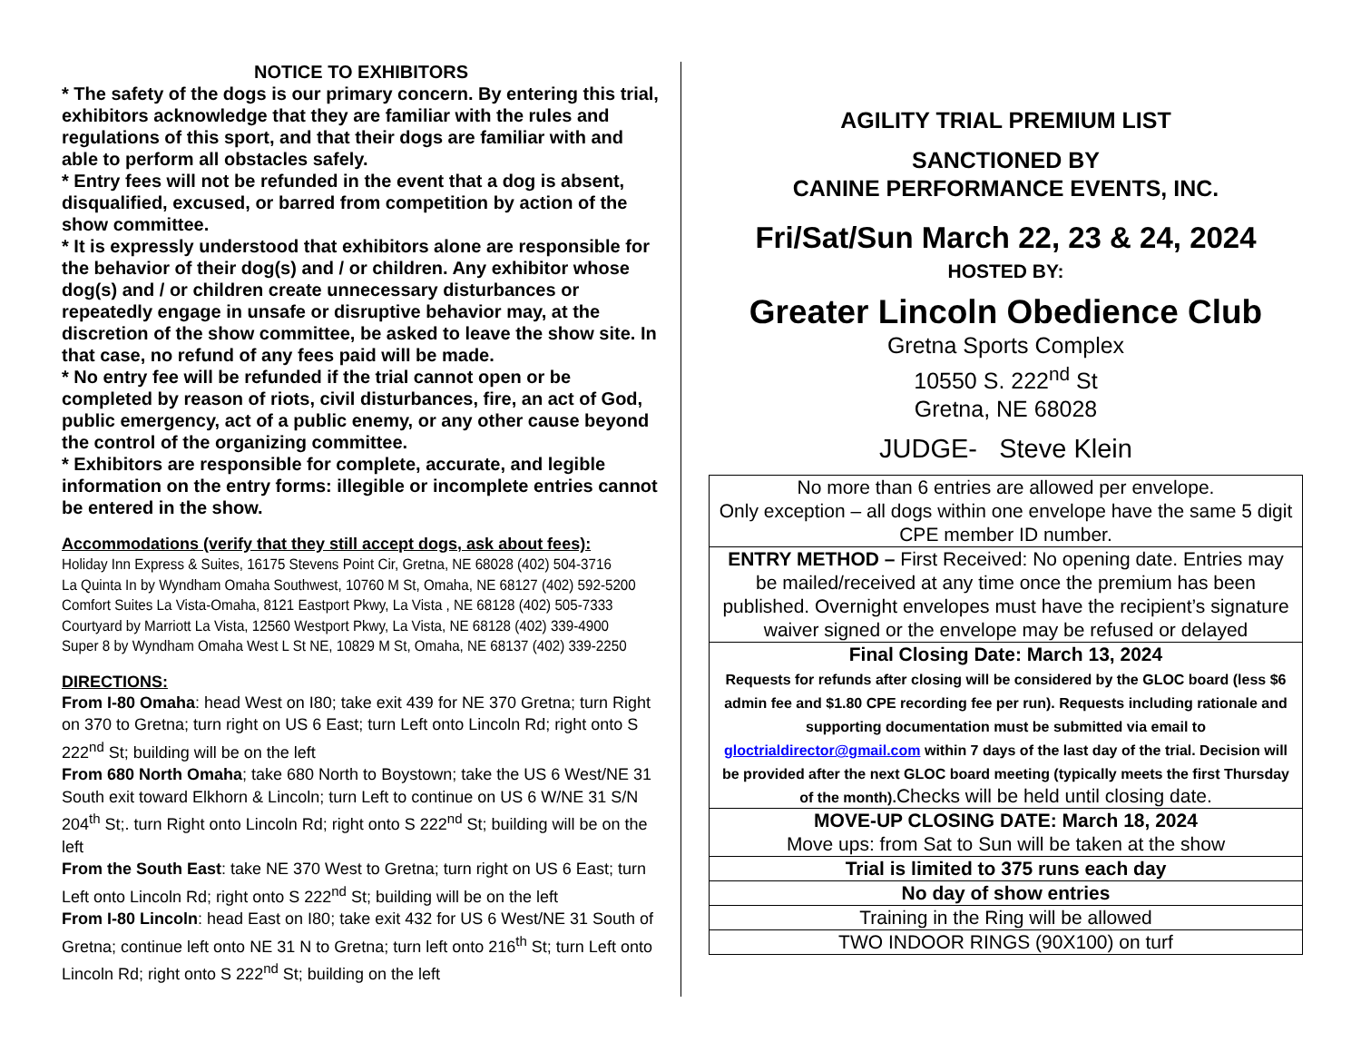NOTICE TO EXHIBITORS
* The safety of the dogs is our primary concern. By entering this trial, exhibitors acknowledge that they are familiar with the rules and regulations of this sport, and that their dogs are familiar with and able to perform all obstacles safely.
* Entry fees will not be refunded in the event that a dog is absent, disqualified, excused, or barred from competition by action of the show committee.
* It is expressly understood that exhibitors alone are responsible for the behavior of their dog(s) and / or children. Any exhibitor whose dog(s) and / or children create unnecessary disturbances or repeatedly engage in unsafe or disruptive behavior may, at the discretion of the show committee, be asked to leave the show site. In that case, no refund of any fees paid will be made.
* No entry fee will be refunded if the trial cannot open or be completed by reason of riots, civil disturbances, fire, an act of God, public emergency, act of a public enemy, or any other cause beyond the control of the organizing committee.
* Exhibitors are responsible for complete, accurate, and legible information on the entry forms: illegible or incomplete entries cannot be entered in the show.
Accommodations (verify that they still accept dogs, ask about fees):
Holiday Inn Express & Suites, 16175 Stevens Point Cir, Gretna, NE 68028 (402) 504-3716
La Quinta In by Wyndham Omaha Southwest, 10760 M St, Omaha, NE 68127 (402) 592-5200
Comfort Suites La Vista-Omaha, 8121 Eastport Pkwy, La Vista , NE 68128 (402) 505-7333
Courtyard by Marriott La Vista, 12560 Westport Pkwy, La Vista, NE 68128 (402) 339-4900
Super 8 by Wyndham Omaha West L St NE, 10829 M St, Omaha, NE 68137 (402) 339-2250
DIRECTIONS:
From I-80 Omaha: head West on I80; take exit 439 for NE 370 Gretna; turn Right on 370 to Gretna; turn right on US 6 East; turn Left onto Lincoln Rd; right onto S 222<sup>nd</sup> St; building will be on the left
From 680 North Omaha; take 680 North to Boystown; take the US 6 West/NE 31 South exit toward Elkhorn & Lincoln; turn Left to continue on US 6 W/NE 31 S/N 204<sup>th</sup> St;. turn Right onto Lincoln Rd; right onto S 222<sup>nd</sup> St; building will be on the left
From the South East: take NE 370 West to Gretna; turn right on US 6 East; turn Left onto Lincoln Rd; right onto S 222<sup>nd</sup> St; building will be on the left
From I-80 Lincoln: head East on I80; take exit 432 for US 6 West/NE 31 South of Gretna; continue left onto NE 31 N to Gretna; turn left onto 216<sup>th</sup> St; turn Left onto Lincoln Rd; right onto S 222<sup>nd</sup> St; building on the left
AGILITY TRIAL PREMIUM LIST
SANCTIONED BY
CANINE PERFORMANCE EVENTS, INC.
Fri/Sat/Sun March 22, 23 & 24, 2024
HOSTED BY:
Greater Lincoln Obedience Club
Gretna Sports Complex
10550 S. 222<sup>nd</sup> St
Gretna, NE 68028
JUDGE- Steve Klein
| No more than 6 entries are allowed per envelope. Only exception – all dogs within one envelope have the same 5 digit CPE member ID number. |
| ENTRY METHOD – First Received: No opening date. Entries may be mailed/received at any time once the premium has been published. Overnight envelopes must have the recipient’s signature waiver signed or the envelope may be refused or delayed |
| Final Closing Date: March 13, 2024 Requests for refunds after closing will be considered by the GLOC board (less $6 admin fee and $1.80 CPE recording fee per run). Requests including rationale and supporting documentation must be submitted via email to gloctrialdirector@gmail.com within 7 days of the last day of the trial. Decision will be provided after the next GLOC board meeting (typically meets the first Thursday of the month). Checks will be held until closing date. |
| MOVE-UP CLOSING DATE: March 18, 2024 Move ups: from Sat to Sun will be taken at the show |
| Trial is limited to 375 runs each day |
| No day of show entries |
| Training in the Ring will be allowed |
| TWO INDOOR RINGS (90X100) on turf |